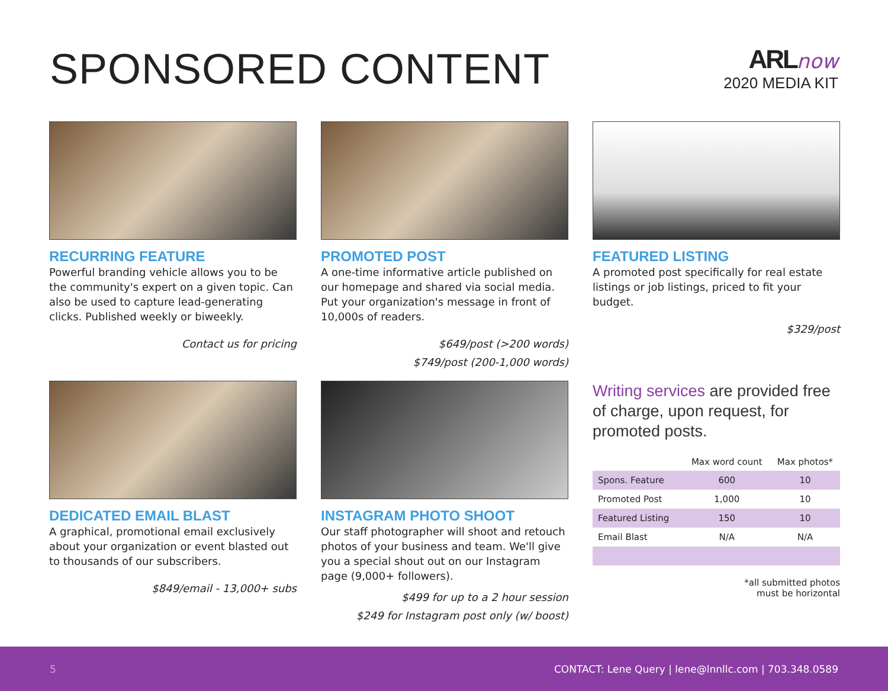SPONSORED CONTENT
ARL now
2020 MEDIA KIT
RECURRING FEATURE
Powerful branding vehicle allows you to be the community's expert on a given topic. Can also be used to capture lead-generating clicks. Published weekly or biweekly.
Contact us for pricing
PROMOTED POST
A one-time informative article published on our homepage and shared via social media. Put your organization's message in front of 10,000s of readers.
$649/post (>200 words)
$749/post (200-1,000 words)
FEATURED LISTING
A promoted post specifically for real estate listings or job listings, priced to fit your budget.
$329/post
DEDICATED EMAIL BLAST
A graphical, promotional email exclusively about your organization or event blasted out to thousands of our subscribers.
$849/email - 13,000+ subs
INSTAGRAM PHOTO SHOOT
Our staff photographer will shoot and retouch photos of your business and team. We'll give you a special shout out on our Instagram page (9,000+ followers).
$499 for up to a 2 hour session
$249 for Instagram post only (w/ boost)
Writing services are provided free of charge, upon request, for promoted posts.
| | Max word count | Max photos* |
| --- | --- | --- |
| Spons. Feature | 600 | 10 |
| Promoted Post | 1,000 | 10 |
| Featured Listing | 150 | 10 |
| Email Blast | N/A | N/A |
*all submitted photos
must be horizontal
5 CONTACT: Lene Query | lene@lnnllc.com | 703.348.0589